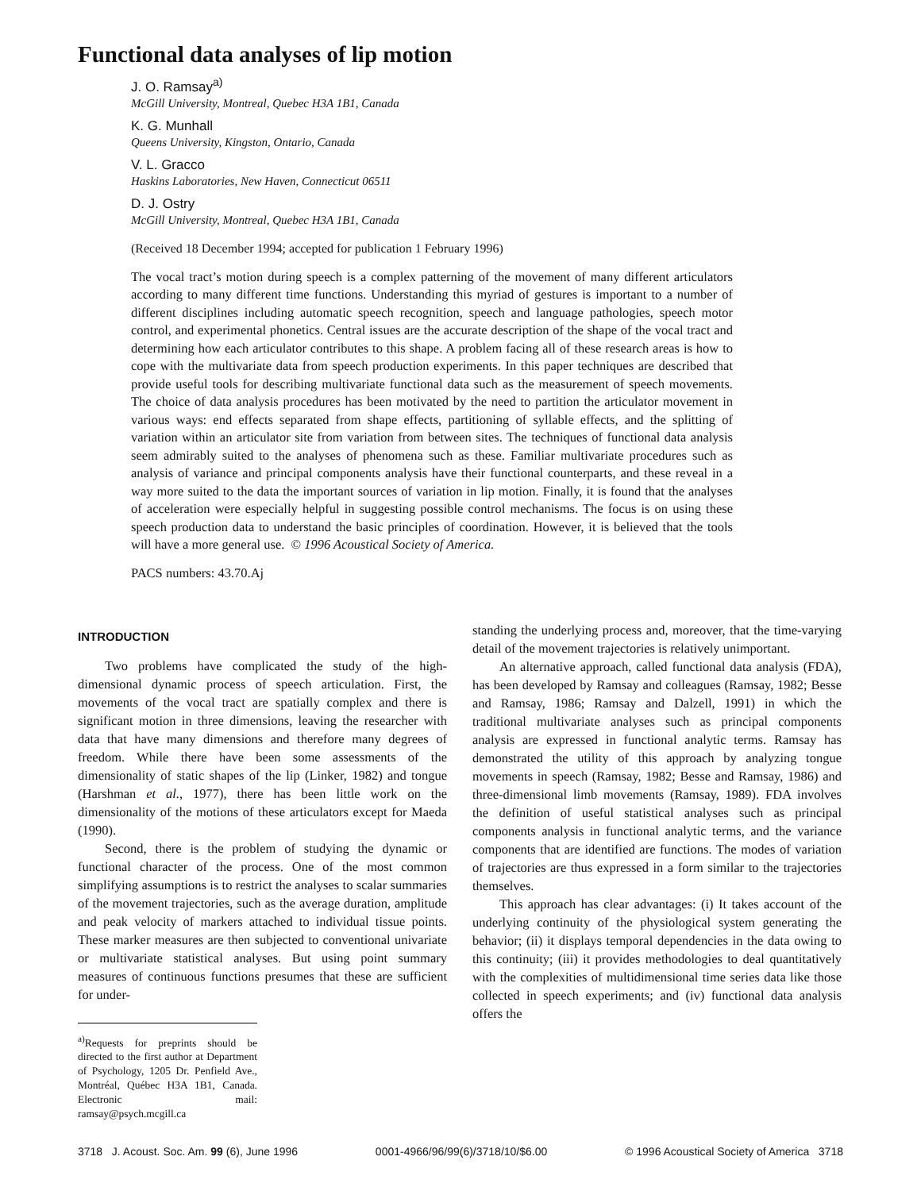Functional data analyses of lip motion
J. O. Ramsay<sup>a)</sup>
McGill University, Montreal, Quebec H3A 1B1, Canada
K. G. Munhall
Queens University, Kingston, Ontario, Canada
V. L. Gracco
Haskins Laboratories, New Haven, Connecticut 06511
D. J. Ostry
McGill University, Montreal, Quebec H3A 1B1, Canada
(Received 18 December 1994; accepted for publication 1 February 1996)
The vocal tract’s motion during speech is a complex patterning of the movement of many different articulators according to many different time functions. Understanding this myriad of gestures is important to a number of different disciplines including automatic speech recognition, speech and language pathologies, speech motor control, and experimental phonetics. Central issues are the accurate description of the shape of the vocal tract and determining how each articulator contributes to this shape. A problem facing all of these research areas is how to cope with the multivariate data from speech production experiments. In this paper techniques are described that provide useful tools for describing multivariate functional data such as the measurement of speech movements. The choice of data analysis procedures has been motivated by the need to partition the articulator movement in various ways: end effects separated from shape effects, partitioning of syllable effects, and the splitting of variation within an articulator site from variation from between sites. The techniques of functional data analysis seem admirably suited to the analyses of phenomena such as these. Familiar multivariate procedures such as analysis of variance and principal components analysis have their functional counterparts, and these reveal in a way more suited to the data the important sources of variation in lip motion. Finally, it is found that the analyses of acceleration were especially helpful in suggesting possible control mechanisms. The focus is on using these speech production data to understand the basic principles of coordination. However, it is believed that the tools will have a more general use. © 1996 Acoustical Society of America.
PACS numbers: 43.70.Aj
INTRODUCTION
Two problems have complicated the study of the high-dimensional dynamic process of speech articulation. First, the movements of the vocal tract are spatially complex and there is significant motion in three dimensions, leaving the researcher with data that have many dimensions and therefore many degrees of freedom. While there have been some assessments of the dimensionality of static shapes of the lip (Linker, 1982) and tongue (Harshman et al., 1977), there has been little work on the dimensionality of the motions of these articulators except for Maeda (1990).
Second, there is the problem of studying the dynamic or functional character of the process. One of the most common simplifying assumptions is to restrict the analyses to scalar summaries of the movement trajectories, such as the average duration, amplitude and peak velocity of markers attached to individual tissue points. These marker measures are then subjected to conventional univariate or multivariate statistical analyses. But using point summary measures of continuous functions presumes that these are sufficient for under-
<sup>a)</sup> Requests for preprints should be directed to the first author at Department of Psychology, 1205 Dr. Penfield Ave., Montréal, Québec H3A 1B1, Canada. Electronic mail: ramsay@psych.mcgill.ca
standing the underlying process and, moreover, that the time-varying detail of the movement trajectories is relatively unimportant.
An alternative approach, called functional data analysis (FDA), has been developed by Ramsay and colleagues (Ramsay, 1982; Besse and Ramsay, 1986; Ramsay and Dalzell, 1991) in which the traditional multivariate analyses such as principal components analysis are expressed in functional analytic terms. Ramsay has demonstrated the utility of this approach by analyzing tongue movements in speech (Ramsay, 1982; Besse and Ramsay, 1986) and three-dimensional limb movements (Ramsay, 1989). FDA involves the definition of useful statistical analyses such as principal components analysis in functional analytic terms, and the variance components that are identified are functions. The modes of variation of trajectories are thus expressed in a form similar to the trajectories themselves.
This approach has clear advantages: (i) It takes account of the underlying continuity of the physiological system generating the behavior; (ii) it displays temporal dependencies in the data owing to this continuity; (iii) it provides methodologies to deal quantitatively with the complexities of multidimensional time series data like those collected in speech experiments; and (iv) functional data analysis offers the
3718 J. Acoust. Soc. Am. 99 (6), June 1996 0001-4966/96/99(6)/3718/10/$6.00 © 1996 Acoustical Society of America 3718